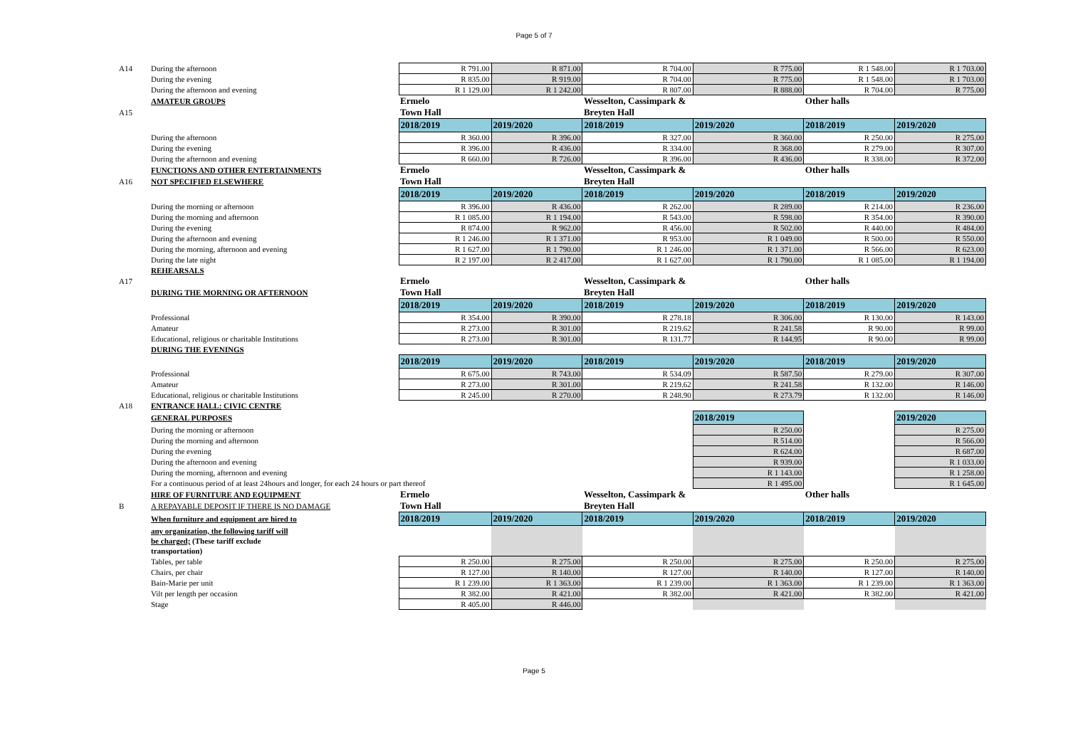Page 5 of 7
| A14 | During the afternoon | R 791.00 | R 871.00 | R 704.00 | R 775.00 | R 1 548.00 | R 1 703.00 |
| | During the evening | R 835.00 | R 919.00 | R 704.00 | R 775.00 | R 1 548.00 | R 1 703.00 |
| | During the afternoon and evening | R 1 129.00 | R 1 242.00 | R 807.00 | R 888.00 | R 704.00 | R 775.00 |
| | AMATEUR GROUPS | Ermelo | | Wesselton, Cassimpark & | | Other halls | |
| A15 | | Town Hall | | Breyten Hall | | | |
| | | 2018/2019 | 2019/2020 | 2018/2019 | 2019/2020 | 2018/2019 | 2019/2020 |
| | During the afternoon | R 360.00 | R 396.00 | R 327.00 | R 360.00 | R 250.00 | R 275.00 |
| | During the evening | R 396.00 | R 436.00 | R 334.00 | R 368.00 | R 279.00 | R 307.00 |
| | During the afternoon and evening | R 660.00 | R 726.00 | R 396.00 | R 436.00 | R 338.00 | R 372.00 |
| | FUNCTIONS AND OTHER ENTERTAINMENTS | Ermelo | | Wesselton, Cassimpark & | | Other halls | |
| A16 | NOT SPECIFIED ELSEWHERE | Town Hall | | Breyten Hall | | | |
| | | 2018/2019 | 2019/2020 | 2018/2019 | 2019/2020 | 2018/2019 | 2019/2020 |
| | During the morning or afternoon | R 396.00 | R 436.00 | R 262.00 | R 289.00 | R 214.00 | R 236.00 |
| | During the morning and afternoon | R 1 085.00 | R 1 194.00 | R 543.00 | R 598.00 | R 354.00 | R 390.00 |
| | During the evening | R 874.00 | R 962.00 | R 456.00 | R 502.00 | R 440.00 | R 484.00 |
| | During the afternoon and evening | R 1 246.00 | R 1 371.00 | R 953.00 | R 1 049.00 | R 500.00 | R 550.00 |
| | During the morning, afternoon and evening | R 1 627.00 | R 1 790.00 | R 1 246.00 | R 1 371.00 | R 566.00 | R 623.00 |
| | During the late night | R 2 197.00 | R 2 417.00 | R 1 627.00 | R 1 790.00 | R 1 085.00 | R 1 194.00 |
| | REHEARSALS | | | | | | |
| A17 | | Ermelo | | Wesselton, Cassimpark & | | Other halls | |
| | DURING THE MORNING OR AFTERNOON | Town Hall | | Breyten Hall | | | |
| | | 2018/2019 | 2019/2020 | 2018/2019 | 2019/2020 | 2018/2019 | 2019/2020 |
| | Professional | R 354.00 | R 390.00 | R 278.18 | R 306.00 | R 130.00 | R 143.00 |
| | Amateur | R 273.00 | R 301.00 | R 219.62 | R 241.58 | R 90.00 | R 99.00 |
| | Educational, religious or charitable Institutions | R 273.00 | R 301.00 | R 131.77 | R 144.95 | R 90.00 | R 99.00 |
| | DURING THE EVENINGS | | | | | | |
| | | 2018/2019 | 2019/2020 | 2018/2019 | 2019/2020 | 2018/2019 | 2019/2020 |
| | Professional | R 675.00 | R 743.00 | R 534.09 | R 587.50 | R 279.00 | R 307.00 |
| | Amateur | R 273.00 | R 301.00 | R 219.62 | R 241.58 | R 132.00 | R 146.00 |
| | Educational, religious or charitable Institutions | R 245.00 | R 270.00 | R 248.90 | R 273.79 | R 132.00 | R 146.00 |
| A18 | ENTRANCE HALL: CIVIC CENTRE | | | | | | |
| | GENERAL PURPOSES | | | | 2018/2019 | | 2019/2020 |
| | During the morning or afternoon | | | | R 250.00 | | R 275.00 |
| | During the morning and afternoon | | | | R 514.00 | | R 566.00 |
| | During the evening | | | | R 624.00 | | R 687.00 |
| | During the afternoon and evening | | | | R 939.00 | | R 1 033.00 |
| | During the morning, afternoon and evening | | | | R 1 143.00 | | R 1 258.00 |
| | For a continuous period of at least 24hours and longer, for each 24 hours or part thereof | | | | R 1 495.00 | | R 1 645.00 |
| | HIRE OF FURNITURE AND EQUIPMENT | Ermelo | | Wesselton, Cassimpark & | | Other halls | |
| B | A REPAYABLE DEPOSIT IF THERE IS NO DAMAGE | Town Hall | | Breyten Hall | | | |
| | When furniture and equipment are hired to | 2018/2019 | 2019/2020 | 2018/2019 | 2019/2020 | 2018/2019 | 2019/2020 |
| | any organization, the following tariff will | | | | | | |
| | be charged; (These tariff exclude | | | | | | |
| | transportation) | | | | | | |
| | Tables, per table | R 250.00 | R 275.00 | R 250.00 | R 275.00 | R 250.00 | R 275.00 |
| | Chairs, per chair | R 127.00 | R 140.00 | R 127.00 | R 140.00 | R 127.00 | R 140.00 |
| | Bain-Marie per unit | R 1 239.00 | R 1 363.00 | R 1 239.00 | R 1 363.00 | R 1 239.00 | R 1 363.00 |
| | Vilt per length per occasion | R 382.00 | R 421.00 | R 382.00 | R 421.00 | R 382.00 | R 421.00 |
| | Stage | R 405.00 | R 446.00 | | | | |
Page 5